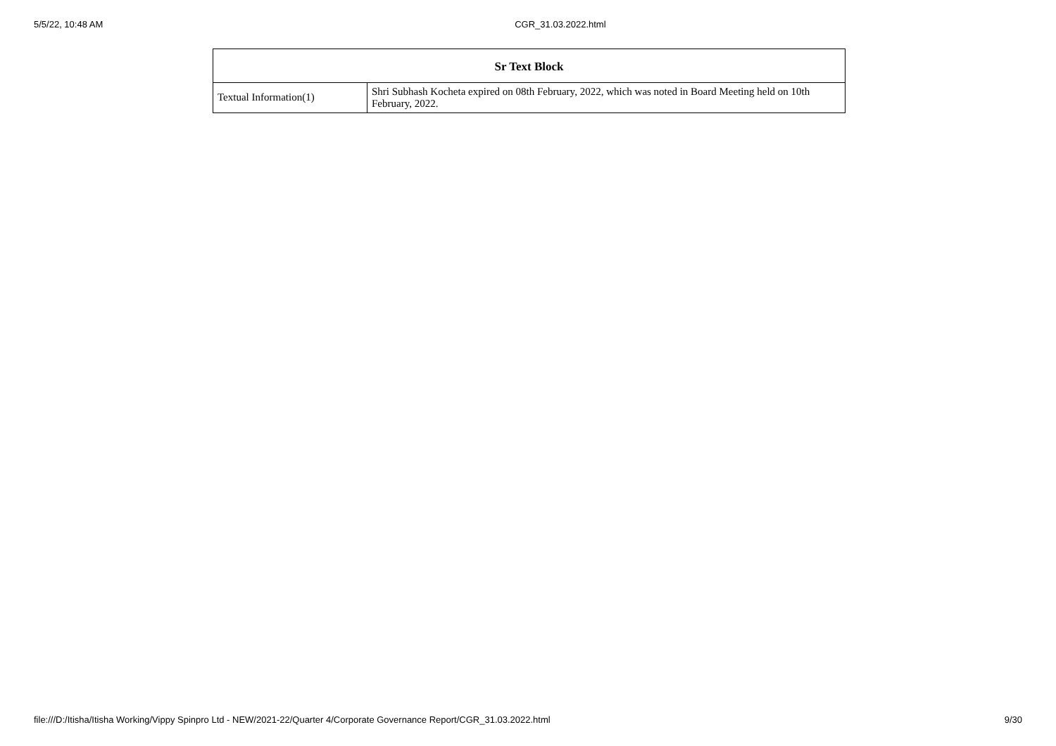5/5/22, 10:48 AM CGR_31.03.2022.html x
| Sr Text Block | |
| --- | --- |
| Textual Information(1) | Shri Subhash Kocheta expired on 08th February, 2022, which was noted in Board Meeting held on 10th February, 2022. |
file:///D:/Itisha/Itisha Working/Vippy Spinpro Ltd - NEW/2021-22/Quarter 4/Corporate Governance Report/CGR_31.03.2022.html 9/30